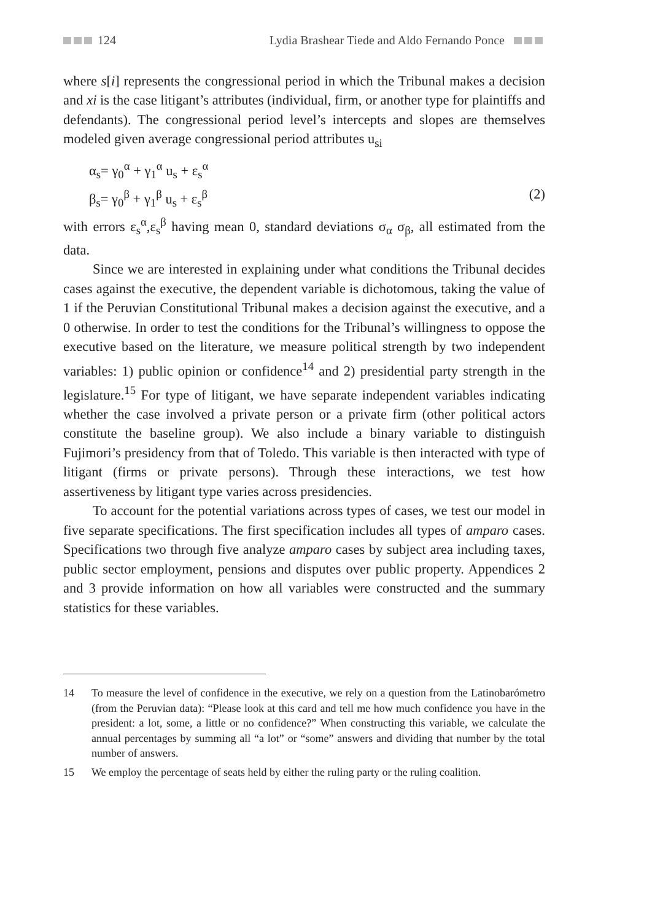124 Lydia Brashear Tiede and Aldo Fernando Ponce
where s[i] represents the congressional period in which the Tribunal makes a decision and xi is the case litigant’s attributes (individual, firm, or another type for plaintiffs and defendants). The congressional period level’s intercepts and slopes are themselves modeled given average congressional period attributes u<sub>si</sub>
α<sub>s</sub>= γ<sub>0</sub><sup>α</sup> + γ<sub>1</sub><sup>α</sup> u<sub>s</sub> + ε<sub>s</sub><sup>α</sup>
β<sub>s</sub>= γ<sub>0</sub><sup>β</sup> + γ<sub>1</sub><sup>β</sup> u<sub>s</sub> + ε<sub>s</sub><sup>β</sup> (2)
with errors ε<sub>s</sub><sup>α</sup>,ε<sub>s</sub><sup>β</sup> having mean 0, standard deviations σ<sub>α</sub> σ<sub>β</sub>, all estimated from the data.
Since we are interested in explaining under what conditions the Tribunal decides cases against the executive, the dependent variable is dichotomous, taking the value of 1 if the Peruvian Constitutional Tribunal makes a decision against the executive, and a 0 otherwise. In order to test the conditions for the Tribunal’s willingness to oppose the executive based on the literature, we measure political strength by two independent variables: 1) public opinion or confidence<sup>14</sup> and 2) presidential party strength in the legislature.<sup>15</sup> For type of litigant, we have separate independent variables indicating whether the case involved a private person or a private firm (other political actors constitute the baseline group). We also include a binary variable to distinguish Fujimori’s presidency from that of Toledo. This variable is then interacted with type of litigant (firms or private persons). Through these interactions, we test how assertiveness by litigant type varies across presidencies.
To account for the potential variations across types of cases, we test our model in five separate specifications. The first specification includes all types of amparo cases. Specifications two through five analyze amparo cases by subject area including taxes, public sector employment, pensions and disputes over public property. Appendices 2 and 3 provide information on how all variables were constructed and the summary statistics for these variables.
14 To measure the level of confidence in the executive, we rely on a question from the Latinobarómetro (from the Peruvian data): “Please look at this card and tell me how much confidence you have in the president: a lot, some, a little or no confidence?” When constructing this variable, we calculate the annual percentages by summing all “a lot” or “some” answers and dividing that number by the total number of answers.
15 We employ the percentage of seats held by either the ruling party or the ruling coalition.